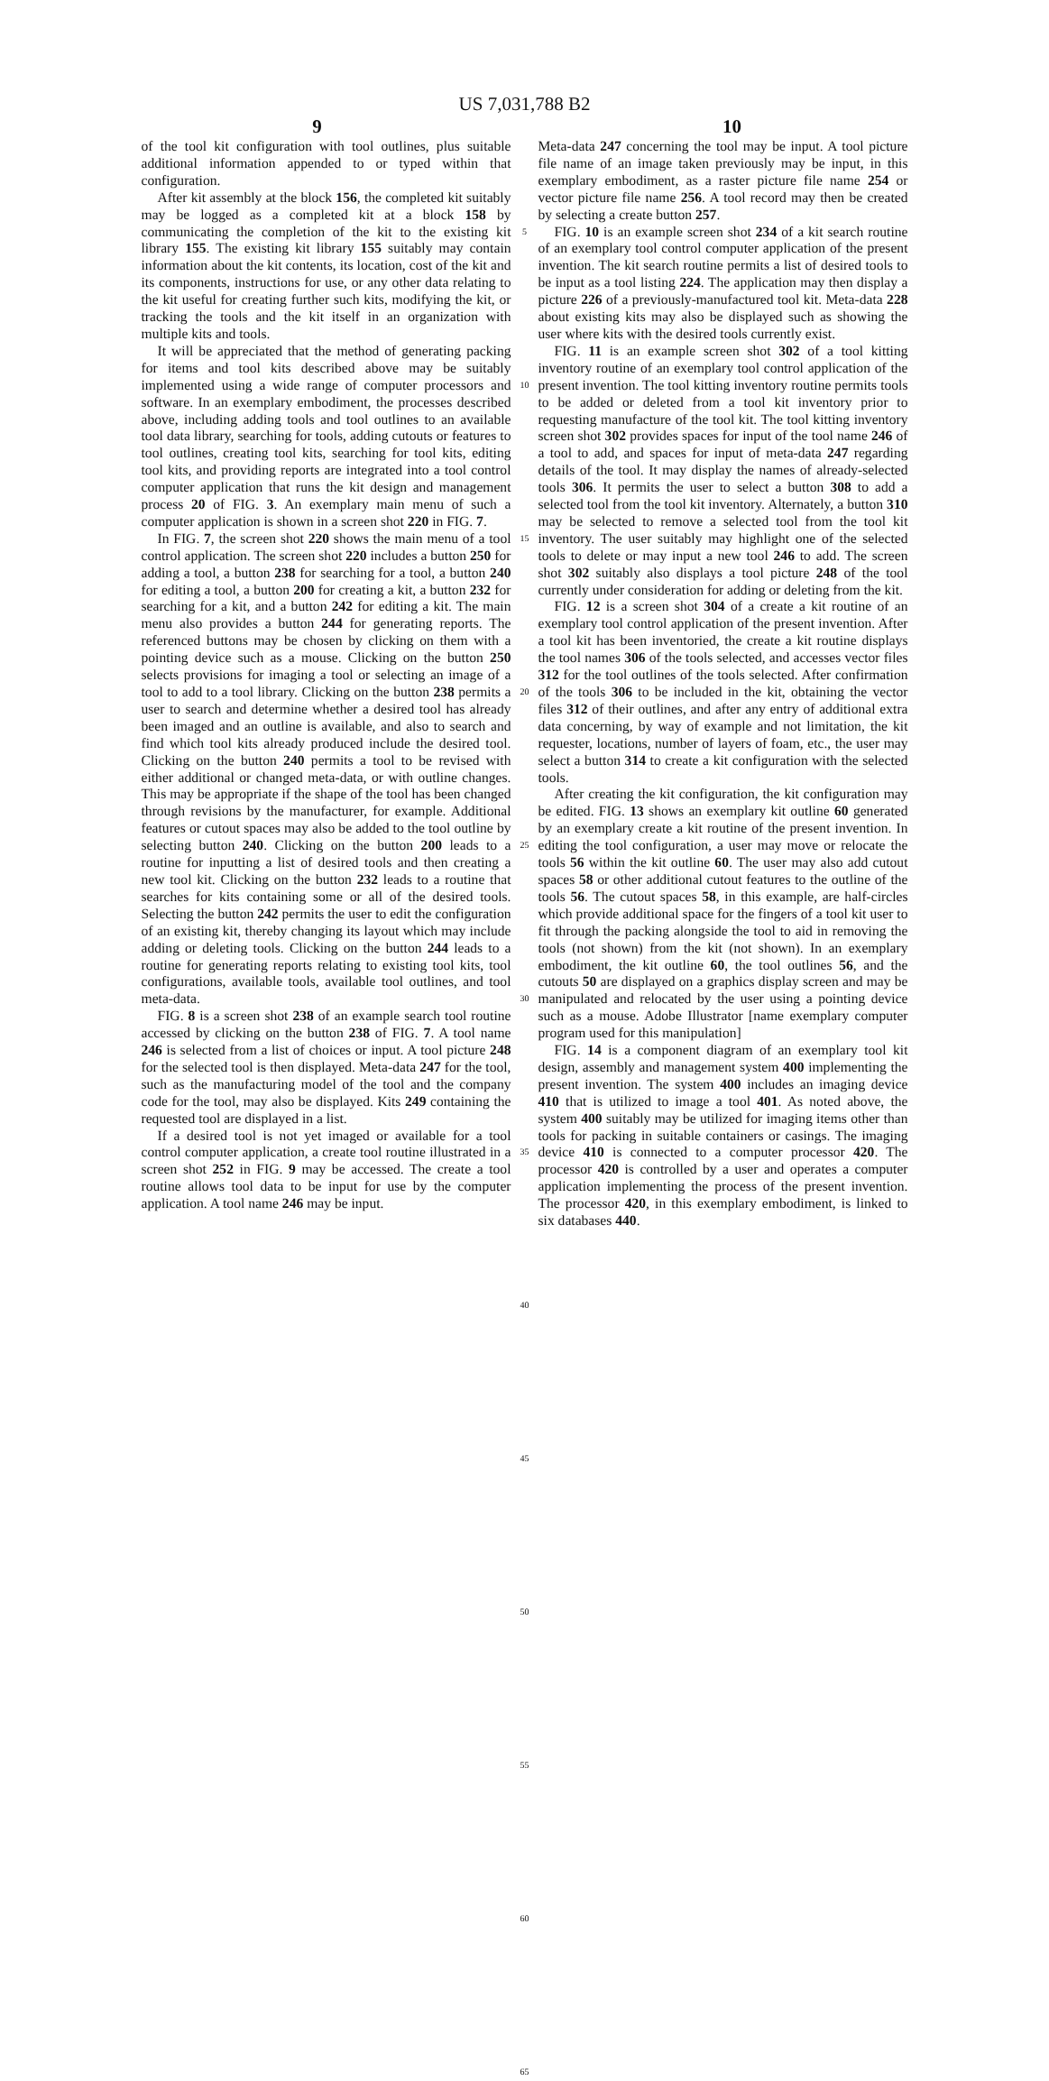US 7,031,788 B2
9 10
of the tool kit configuration with tool outlines, plus suitable additional information appended to or typed within that configuration.
After kit assembly at the block 156, the completed kit suitably may be logged as a completed kit at a block 158 by communicating the completion of the kit to the existing kit library 155. The existing kit library 155 suitably may contain information about the kit contents, its location, cost of the kit and its components, instructions for use, or any other data relating to the kit useful for creating further such kits, modifying the kit, or tracking the tools and the kit itself in an organization with multiple kits and tools.
It will be appreciated that the method of generating packing for items and tool kits described above may be suitably implemented using a wide range of computer processors and software. In an exemplary embodiment, the processes described above, including adding tools and tool outlines to an available tool data library, searching for tools, adding cutouts or features to tool outlines, creating tool kits, searching for tool kits, editing tool kits, and providing reports are integrated into a tool control computer application that runs the kit design and management process 20 of FIG. 3. An exemplary main menu of such a computer application is shown in a screen shot 220 in FIG. 7.
In FIG. 7, the screen shot 220 shows the main menu of a tool control application. The screen shot 220 includes a button 250 for adding a tool, a button 238 for searching for a tool, a button 240 for editing a tool, a button 200 for creating a kit, a button 232 for searching for a kit, and a button 242 for editing a kit. The main menu also provides a button 244 for generating reports. The referenced buttons may be chosen by clicking on them with a pointing device such as a mouse. Clicking on the button 250 selects provisions for imaging a tool or selecting an image of a tool to add to a tool library. Clicking on the button 238 permits a user to search and determine whether a desired tool has already been imaged and an outline is available, and also to search and find which tool kits already produced include the desired tool. Clicking on the button 240 permits a tool to be revised with either additional or changed meta-data, or with outline changes. This may be appropriate if the shape of the tool has been changed through revisions by the manufacturer, for example. Additional features or cutout spaces may also be added to the tool outline by selecting button 240. Clicking on the button 200 leads to a routine for inputting a list of desired tools and then creating a new tool kit. Clicking on the button 232 leads to a routine that searches for kits containing some or all of the desired tools. Selecting the button 242 permits the user to edit the configuration of an existing kit, thereby changing its layout which may include adding or deleting tools. Clicking on the button 244 leads to a routine for generating reports relating to existing tool kits, tool configurations, available tools, available tool outlines, and tool meta-data.
FIG. 8 is a screen shot 238 of an example search tool routine accessed by clicking on the button 238 of FIG. 7. A tool name 246 is selected from a list of choices or input. A tool picture 248 for the selected tool is then displayed. Meta-data 247 for the tool, such as the manufacturing model of the tool and the company code for the tool, may also be displayed. Kits 249 containing the requested tool are displayed in a list.
If a desired tool is not yet imaged or available for a tool control computer application, a create tool routine illustrated in a screen shot 252 in FIG. 9 may be accessed. The create a tool routine allows tool data to be input for use by the computer application. A tool name 246 may be input.
5
10
15
20
25
30
35
40
45
50
55
60
65
Meta-data 247 concerning the tool may be input. A tool picture file name of an image taken previously may be input, in this exemplary embodiment, as a raster picture file name 254 or vector picture file name 256. A tool record may then be created by selecting a create button 257.
FIG. 10 is an example screen shot 234 of a kit search routine of an exemplary tool control computer application of the present invention. The kit search routine permits a list of desired tools to be input as a tool listing 224. The application may then display a picture 226 of a previously-manufactured tool kit. Meta-data 228 about existing kits may also be displayed such as showing the user where kits with the desired tools currently exist.
FIG. 11 is an example screen shot 302 of a tool kitting inventory routine of an exemplary tool control application of the present invention. The tool kitting inventory routine permits tools to be added or deleted from a tool kit inventory prior to requesting manufacture of the tool kit. The tool kitting inventory screen shot 302 provides spaces for input of the tool name 246 of a tool to add, and spaces for input of meta-data 247 regarding details of the tool. It may display the names of already-selected tools 306. It permits the user to select a button 308 to add a selected tool from the tool kit inventory. Alternately, a button 310 may be selected to remove a selected tool from the tool kit inventory. The user suitably may highlight one of the selected tools to delete or may input a new tool 246 to add. The screen shot 302 suitably also displays a tool picture 248 of the tool currently under consideration for adding or deleting from the kit.
FIG. 12 is a screen shot 304 of a create a kit routine of an exemplary tool control application of the present invention. After a tool kit has been inventoried, the create a kit routine displays the tool names 306 of the tools selected, and accesses vector files 312 for the tool outlines of the tools selected. After confirmation of the tools 306 to be included in the kit, obtaining the vector files 312 of their outlines, and after any entry of additional extra data concerning, by way of example and not limitation, the kit requester, locations, number of layers of foam, etc., the user may select a button 314 to create a kit configuration with the selected tools.
After creating the kit configuration, the kit configuration may be edited. FIG. 13 shows an exemplary kit outline 60 generated by an exemplary create a kit routine of the present invention. In editing the tool configuration, a user may move or relocate the tools 56 within the kit outline 60. The user may also add cutout spaces 58 or other additional cutout features to the outline of the tools 56. The cutout spaces 58, in this example, are half-circles which provide additional space for the fingers of a tool kit user to fit through the packing alongside the tool to aid in removing the tools (not shown) from the kit (not shown). In an exemplary embodiment, the kit outline 60, the tool outlines 56, and the cutouts 50 are displayed on a graphics display screen and may be manipulated and relocated by the user using a pointing device such as a mouse. Adobe Illustrator [name exemplary computer program used for this manipulation]
FIG. 14 is a component diagram of an exemplary tool kit design, assembly and management system 400 implementing the present invention. The system 400 includes an imaging device 410 that is utilized to image a tool 401. As noted above, the system 400 suitably may be utilized for imaging items other than tools for packing in suitable containers or casings. The imaging device 410 is connected to a computer processor 420. The processor 420 is controlled by a user and operates a computer application implementing the process of the present invention. The processor 420, in this exemplary embodiment, is linked to six databases 440.